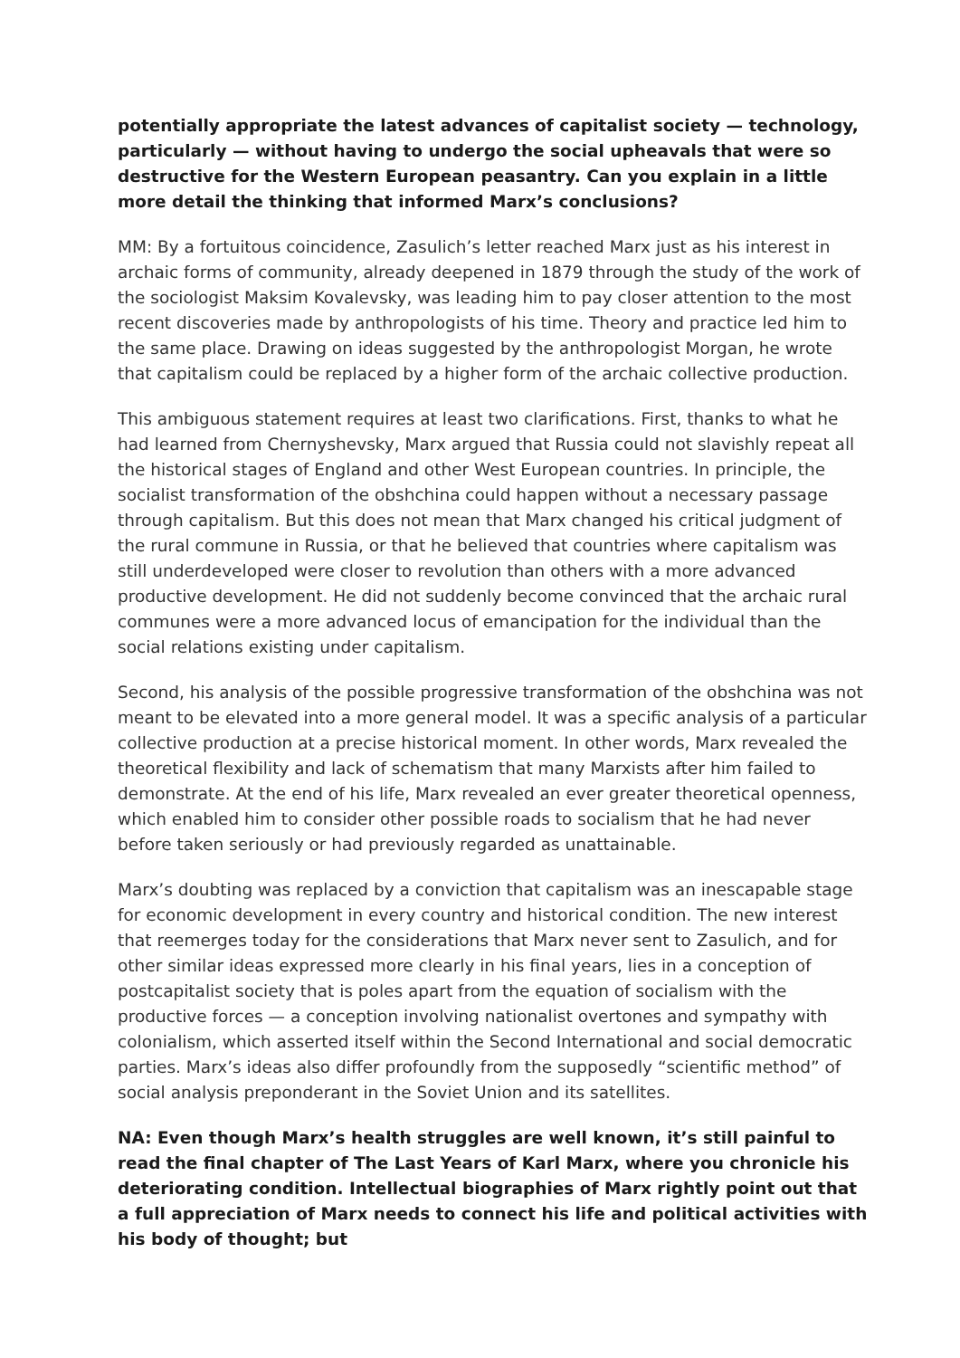potentially appropriate the latest advances of capitalist society — technology, particularly — without having to undergo the social upheavals that were so destructive for the Western European peasantry. Can you explain in a little more detail the thinking that informed Marx’s conclusions?
MM: By a fortuitous coincidence, Zasulich’s letter reached Marx just as his interest in archaic forms of community, already deepened in 1879 through the study of the work of the sociologist Maksim Kovalevsky, was leading him to pay closer attention to the most recent discoveries made by anthropologists of his time. Theory and practice led him to the same place. Drawing on ideas suggested by the anthropologist Morgan, he wrote that capitalism could be replaced by a higher form of the archaic collective production.
This ambiguous statement requires at least two clarifications. First, thanks to what he had learned from Chernyshevsky, Marx argued that Russia could not slavishly repeat all the historical stages of England and other West European countries. In principle, the socialist transformation of the obshchina could happen without a necessary passage through capitalism. But this does not mean that Marx changed his critical judgment of the rural commune in Russia, or that he believed that countries where capitalism was still underdeveloped were closer to revolution than others with a more advanced productive development. He did not suddenly become convinced that the archaic rural communes were a more advanced locus of emancipation for the individual than the social relations existing under capitalism.
Second, his analysis of the possible progressive transformation of the obshchina was not meant to be elevated into a more general model. It was a specific analysis of a particular collective production at a precise historical moment. In other words, Marx revealed the theoretical flexibility and lack of schematism that many Marxists after him failed to demonstrate. At the end of his life, Marx revealed an ever greater theoretical openness, which enabled him to consider other possible roads to socialism that he had never before taken seriously or had previously regarded as unattainable.
Marx’s doubting was replaced by a conviction that capitalism was an inescapable stage for economic development in every country and historical condition. The new interest that reemerges today for the considerations that Marx never sent to Zasulich, and for other similar ideas expressed more clearly in his final years, lies in a conception of postcapitalist society that is poles apart from the equation of socialism with the productive forces — a conception involving nationalist overtones and sympathy with colonialism, which asserted itself within the Second International and social democratic parties. Marx’s ideas also differ profoundly from the supposedly “scientific method” of social analysis preponderant in the Soviet Union and its satellites.
NA: Even though Marx’s health struggles are well known, it’s still painful to read the final chapter of The Last Years of Karl Marx, where you chronicle his deteriorating condition. Intellectual biographies of Marx rightly point out that a full appreciation of Marx needs to connect his life and political activities with his body of thought; but